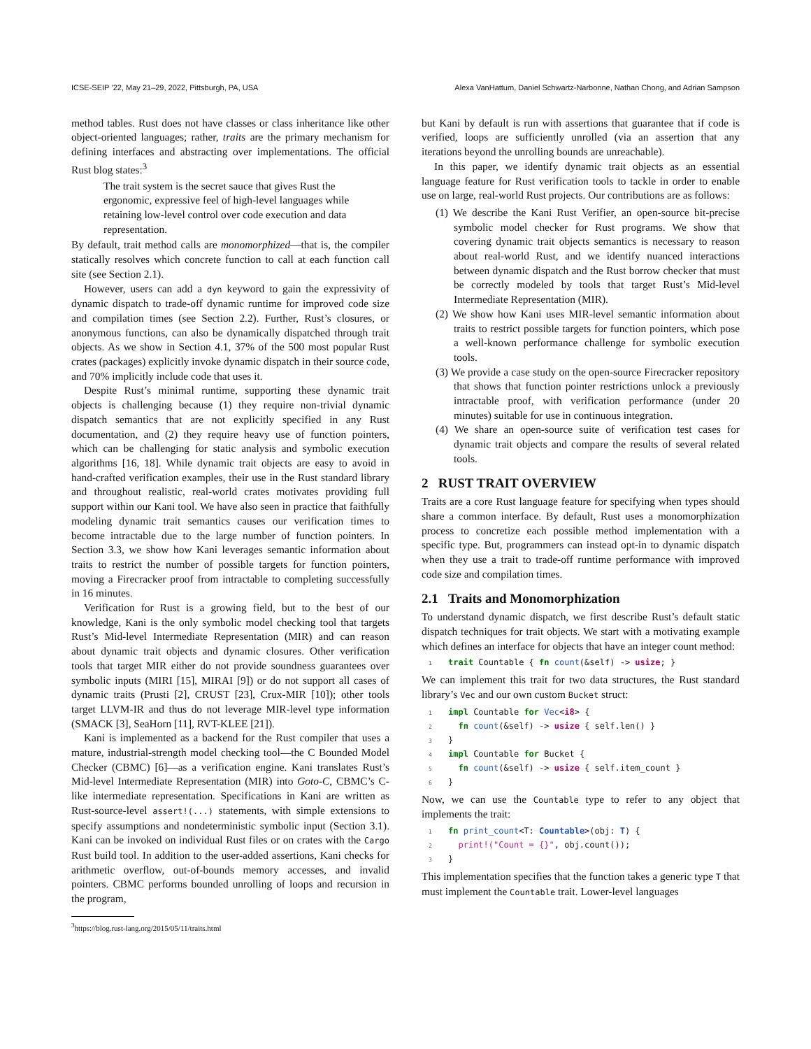ICSE-SEIP ’22, May 21–29, 2022, Pittsburgh, PA, USA Alexa VanHattum, Daniel Schwartz-Narbonne, Nathan Chong, and Adrian Sampson
method tables. Rust does not have classes or class inheritance like other object-oriented languages; rather, traits are the primary mechanism for defining interfaces and abstracting over implementations. The official Rust blog states:<sup>3</sup>
The trait system is the secret sauce that gives Rust the ergonomic, expressive feel of high-level languages while retaining low-level control over code execution and data representation.
By default, trait method calls are monomorphized—that is, the compiler statically resolves which concrete function to call at each function call site (see Section 2.1).
However, users can add a dyn keyword to gain the expressivity of dynamic dispatch to trade-off dynamic runtime for improved code size and compilation times (see Section 2.2). Further, Rust’s closures, or anonymous functions, can also be dynamically dispatched through trait objects. As we show in Section 4.1, 37% of the 500 most popular Rust crates (packages) explicitly invoke dynamic dispatch in their source code, and 70% implicitly include code that uses it.
Despite Rust’s minimal runtime, supporting these dynamic trait objects is challenging because (1) they require non-trivial dynamic dispatch semantics that are not explicitly specified in any Rust documentation, and (2) they require heavy use of function pointers, which can be challenging for static analysis and symbolic execution algorithms [16, 18]. While dynamic trait objects are easy to avoid in hand-crafted verification examples, their use in the Rust standard library and throughout realistic, real-world crates motivates providing full support within our Kani tool. We have also seen in practice that faithfully modeling dynamic trait semantics causes our verification times to become intractable due to the large number of function pointers. In Section 3.3, we show how Kani leverages semantic information about traits to restrict the number of possible targets for function pointers, moving a Firecracker proof from intractable to completing successfully in 16 minutes.
Verification for Rust is a growing field, but to the best of our knowledge, Kani is the only symbolic model checking tool that targets Rust’s Mid-level Intermediate Representation (MIR) and can reason about dynamic trait objects and dynamic closures. Other verification tools that target MIR either do not provide soundness guarantees over symbolic inputs (MIRI [15], MIRAI [9]) or do not support all cases of dynamic traits (Prusti [2], CRUST [23], Crux-MIR [10]); other tools target LLVM-IR and thus do not leverage MIR-level type information (SMACK [3], SeaHorn [11], RVT-KLEE [21]).
Kani is implemented as a backend for the Rust compiler that uses a mature, industrial-strength model checking tool—the C Bounded Model Checker (CBMC) [6]—as a verification engine. Kani translates Rust’s Mid-level Intermediate Representation (MIR) into Goto-C, CBMC’s C-like intermediate representation. Specifications in Kani are written as Rust-source-level assert!(...) statements, with simple extensions to specify assumptions and nondeterministic symbolic input (Section 3.1). Kani can be invoked on individual Rust files or on crates with the Cargo Rust build tool. In addition to the user-added assertions, Kani checks for arithmetic overflow, out-of-bounds memory accesses, and invalid pointers. CBMC performs bounded unrolling of loops and recursion in the program,
<sup>3</sup> https://blog.rust-lang.org/2015/05/11/traits.html
but Kani by default is run with assertions that guarantee that if code is verified, loops are sufficiently unrolled (via an assertion that any iterations beyond the unrolling bounds are unreachable).
In this paper, we identify dynamic trait objects as an essential language feature for Rust verification tools to tackle in order to enable use on large, real-world Rust projects. Our contributions are as follows:
(1) We describe the Kani Rust Verifier, an open-source bit-precise symbolic model checker for Rust programs. We show that covering dynamic trait objects semantics is necessary to reason about real-world Rust, and we identify nuanced interactions between dynamic dispatch and the Rust borrow checker that must be correctly modeled by tools that target Rust’s Mid-level Intermediate Representation (MIR).
(2) We show how Kani uses MIR-level semantic information about traits to restrict possible targets for function pointers, which pose a well-known performance challenge for symbolic execution tools.
(3) We provide a case study on the open-source Firecracker repository that shows that function pointer restrictions unlock a previously intractable proof, with verification performance (under 20 minutes) suitable for use in continuous integration.
(4) We share an open-source suite of verification test cases for dynamic trait objects and compare the results of several related tools.
2 RUST TRAIT OVERVIEW
Traits are a core Rust language feature for specifying when types should share a common interface. By default, Rust uses a monomorphization process to concretize each possible method implementation with a specific type. But, programmers can instead opt-in to dynamic dispatch when they use a trait to trade-off runtime performance with improved code size and compilation times.
2.1 Traits and Monomorphization
To understand dynamic dispatch, we first describe Rust’s default static dispatch techniques for trait objects. We start with a motivating example which defines an interface for objects that have an integer count method:
1 trait Countable { fn count(&self) -> usize; }
We can implement this trait for two data structures, the Rust standard library’s Vec and our own custom Bucket struct:
1 impl Countable for Vec<i8> { 2 fn count(&self) -> usize { self.len() } 3 } 4 impl Countable for Bucket { 5 fn count(&self) -> usize { self.item_count } 6 }
Now, we can use the Countable type to refer to any object that implements the trait:
1 fn print_count<T: Countable>(obj: T) { 2 print!("Count = {}", obj.count()); 3 }
This implementation specifies that the function takes a generic type T that must implement the Countable trait. Lower-level languages